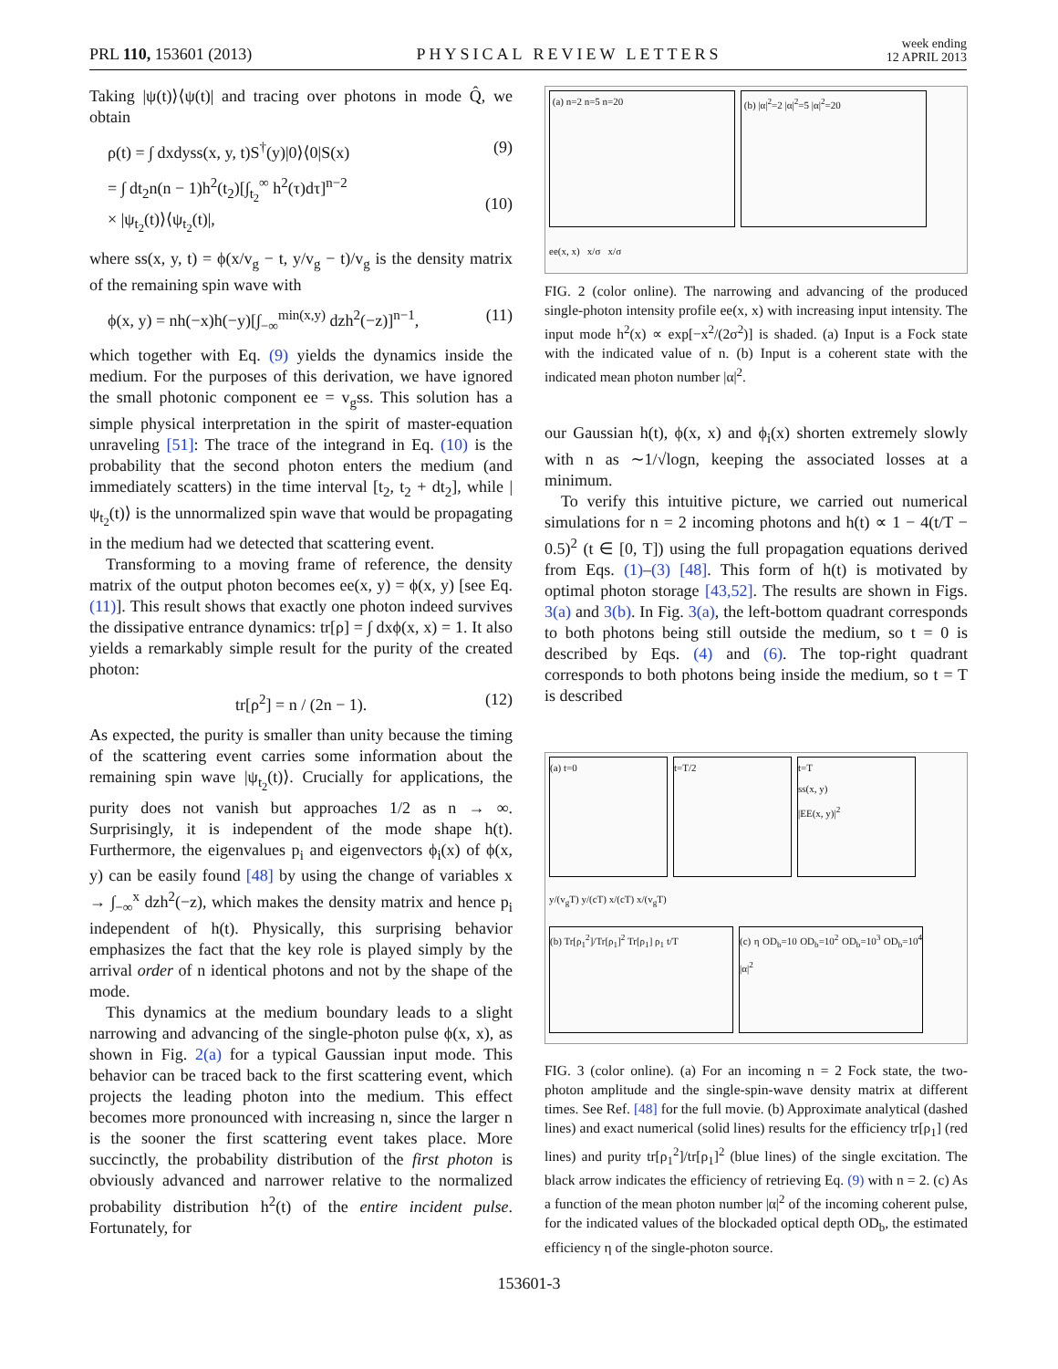PRL 110, 153601 (2013) PHYSICAL REVIEW LETTERS week ending
12 APRIL 2013
Taking |ψ(t)⟩⟨ψ(t)| and tracing over photons in mode Q̂, we obtain
ρ(t) = ∫ dxdyss(x, y, t)S<sup>†</sup>(y)|0⟩⟨0|S(x) (9)
= ∫ dt<sub>2</sub>n(n − 1)h<sup>2</sup>(t<sub>2</sub>)[∫<sub>t<sub>2</sub></sub><sup>∞</sup> h<sup>2</sup>(τ)dτ]<sup>n−2</sup>
× |ψ<sub>t<sub>2</sub></sub>(t)⟩⟨ψ<sub>t<sub>2</sub></sub>(t)|,
(10)
where ss(x, y, t) = ϕ(x/v<sub>g</sub> − t, y/v<sub>g</sub> − t)/v<sub>g</sub> is the density matrix of the remaining spin wave with
ϕ(x, y) = nh(−x)h(−y)[∫<sub>−∞</sub><sup>min(x,y)</sup> dzh<sup>2</sup>(−z)]<sup>n−1</sup>, (11)
which together with Eq. (9) yields the dynamics inside the medium. For the purposes of this derivation, we have ignored the small photonic component ee = v<sub>g</sub>ss. This solution has a simple physical interpretation in the spirit of master-equation unraveling [51]: The trace of the integrand in Eq. (10) is the probability that the second photon enters the medium (and immediately scatters) in the time interval [t<sub>2</sub>, t<sub>2</sub> + dt<sub>2</sub>], while |ψ<sub>t<sub>2</sub></sub>(t)⟩ is the unnormalized spin wave that would be propagating in the medium had we detected that scattering event.
Transforming to a moving frame of reference, the density matrix of the output photon becomes ee(x, y) = ϕ(x, y) [see Eq. (11)]. This result shows that exactly one photon indeed survives the dissipative entrance dynamics: tr[ρ] = ∫ dxϕ(x, x) = 1. It also yields a remarkably simple result for the purity of the created photon:
tr[ρ<sup>2</sup>] = n / (2n − 1). (12)
As expected, the purity is smaller than unity because the timing of the scattering event carries some information about the remaining spin wave |ψ<sub>t<sub>2</sub></sub>(t)⟩. Crucially for applications, the purity does not vanish but approaches 1/2 as n → ∞. Surprisingly, it is independent of the mode shape h(t). Furthermore, the eigenvalues p<sub>i</sub> and eigenvectors ϕ<sub>i</sub>(x) of ϕ(x, y) can be easily found [48] by using the change of variables x → ∫<sub>−∞</sub><sup>x</sup> dzh<sup>2</sup>(−z), which makes the density matrix and hence p<sub>i</sub> independent of h(t). Physically, this surprising behavior emphasizes the fact that the key role is played simply by the arrival order of n identical photons and not by the shape of the mode.
This dynamics at the medium boundary leads to a slight narrowing and advancing of the single-photon pulse ϕ(x, x), as shown in Fig. 2(a) for a typical Gaussian input mode. This behavior can be traced back to the first scattering event, which projects the leading photon into the medium. This effect becomes more pronounced with increasing n, since the larger n is the sooner the first scattering event takes place. More succinctly, the probability distribution of the first photon is obviously advanced and narrower relative to the normalized probability distribution h<sup>2</sup>(t) of the entire incident pulse. Fortunately, for
(a) n=2 n=5 n=20
(b) |α|<sup>2</sup>=2 |α|<sup>2</sup>=5 |α|<sup>2</sup>=20
ee(x, x) x/σ x/σ
FIG. 2 (color online). The narrowing and advancing of the produced single-photon intensity profile ee(x, x) with increasing input intensity. The input mode h<sup>2</sup>(x) ∝ exp[−x<sup>2</sup>/(2σ<sup>2</sup>)] is shaded. (a) Input is a Fock state with the indicated value of n. (b) Input is a coherent state with the indicated mean photon number |α|<sup>2</sup>.
our Gaussian h(t), ϕ(x, x) and ϕ<sub>i</sub>(x) shorten extremely slowly with n as ∼1/√logn, keeping the associated losses at a minimum.
To verify this intuitive picture, we carried out numerical simulations for n = 2 incoming photons and h(t) ∝ 1 − 4(t/T − 0.5)<sup>2</sup> (t ∈ [0, T]) using the full propagation equations derived from Eqs. (1)–(3) [48]. This form of h(t) is motivated by optimal photon storage [43,52]. The results are shown in Figs. 3(a) and 3(b). In Fig. 3(a), the left-bottom quadrant corresponds to both photons being still outside the medium, so t = 0 is described by Eqs. (4) and (6). The top-right quadrant corresponds to both photons being inside the medium, so t = T is described
(a) t=0
t=T/2
t=T
ss(x, y)
|EE(x, y)|<sup>2</sup>
y/(v<sub>g</sub>T) y/(cT) x/(cT) x/(v<sub>g</sub>T)
(b) Tr[ρ<sub>1</sub><sup>2</sup>]/Tr[ρ<sub>1</sub>]<sup>2</sup> Tr[ρ<sub>1</sub>] ρ<sub>1</sub> t/T
(c) η OD<sub>b</sub>=10 OD<sub>b</sub>=10<sup>2</sup> OD<sub>b</sub>=10<sup>3</sup> OD<sub>b</sub>=10<sup>4</sup> |α|<sup>2</sup>
FIG. 3 (color online). (a) For an incoming n = 2 Fock state, the two-photon amplitude and the single-spin-wave density matrix at different times. See Ref. [48] for the full movie. (b) Approximate analytical (dashed lines) and exact numerical (solid lines) results for the efficiency tr[ρ<sub>1</sub>] (red lines) and purity tr[ρ<sub>1</sub><sup>2</sup>]/tr[ρ<sub>1</sub>]<sup>2</sup> (blue lines) of the single excitation. The black arrow indicates the efficiency of retrieving Eq. (9) with n = 2. (c) As a function of the mean photon number |α|<sup>2</sup> of the incoming coherent pulse, for the indicated values of the blockaded optical depth OD<sub>b</sub>, the estimated efficiency η of the single-photon source.
153601-3